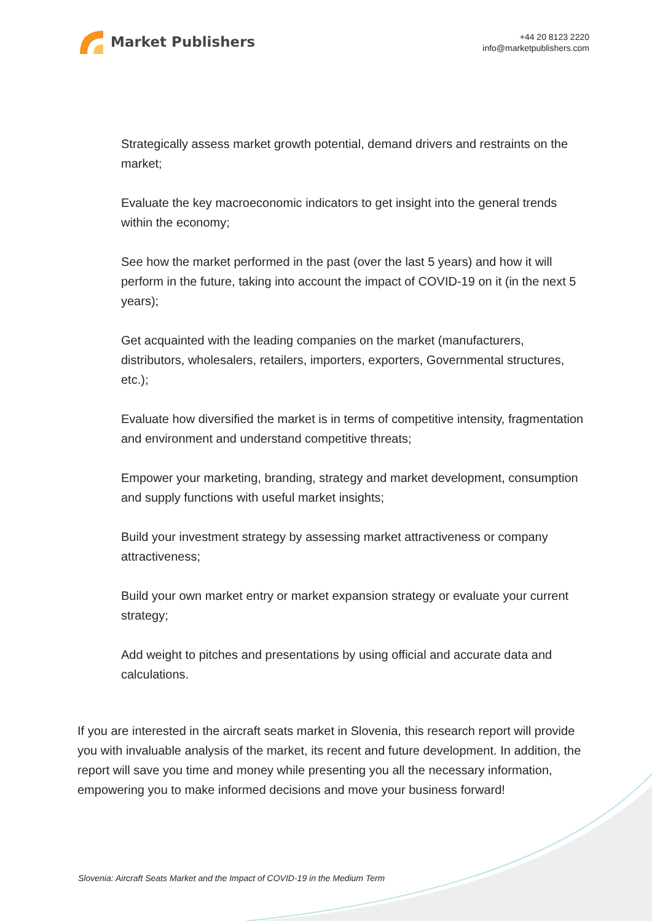Market Publishers
+44 20 8123 2220
info@marketpublishers.com
Strategically assess market growth potential, demand drivers and restraints on the market;
Evaluate the key macroeconomic indicators to get insight into the general trends within the economy;
See how the market performed in the past (over the last 5 years) and how it will perform in the future, taking into account the impact of COVID-19 on it (in the next 5 years);
Get acquainted with the leading companies on the market (manufacturers, distributors, wholesalers, retailers, importers, exporters, Governmental structures, etc.);
Evaluate how diversified the market is in terms of competitive intensity, fragmentation and environment and understand competitive threats;
Empower your marketing, branding, strategy and market development, consumption and supply functions with useful market insights;
Build your investment strategy by assessing market attractiveness or company attractiveness;
Build your own market entry or market expansion strategy or evaluate your current strategy;
Add weight to pitches and presentations by using official and accurate data and calculations.
If you are interested in the aircraft seats market in Slovenia, this research report will provide you with invaluable analysis of the market, its recent and future development. In addition, the report will save you time and money while presenting you all the necessary information, empowering you to make informed decisions and move your business forward!
Slovenia: Aircraft Seats Market and the Impact of COVID-19 in the Medium Term